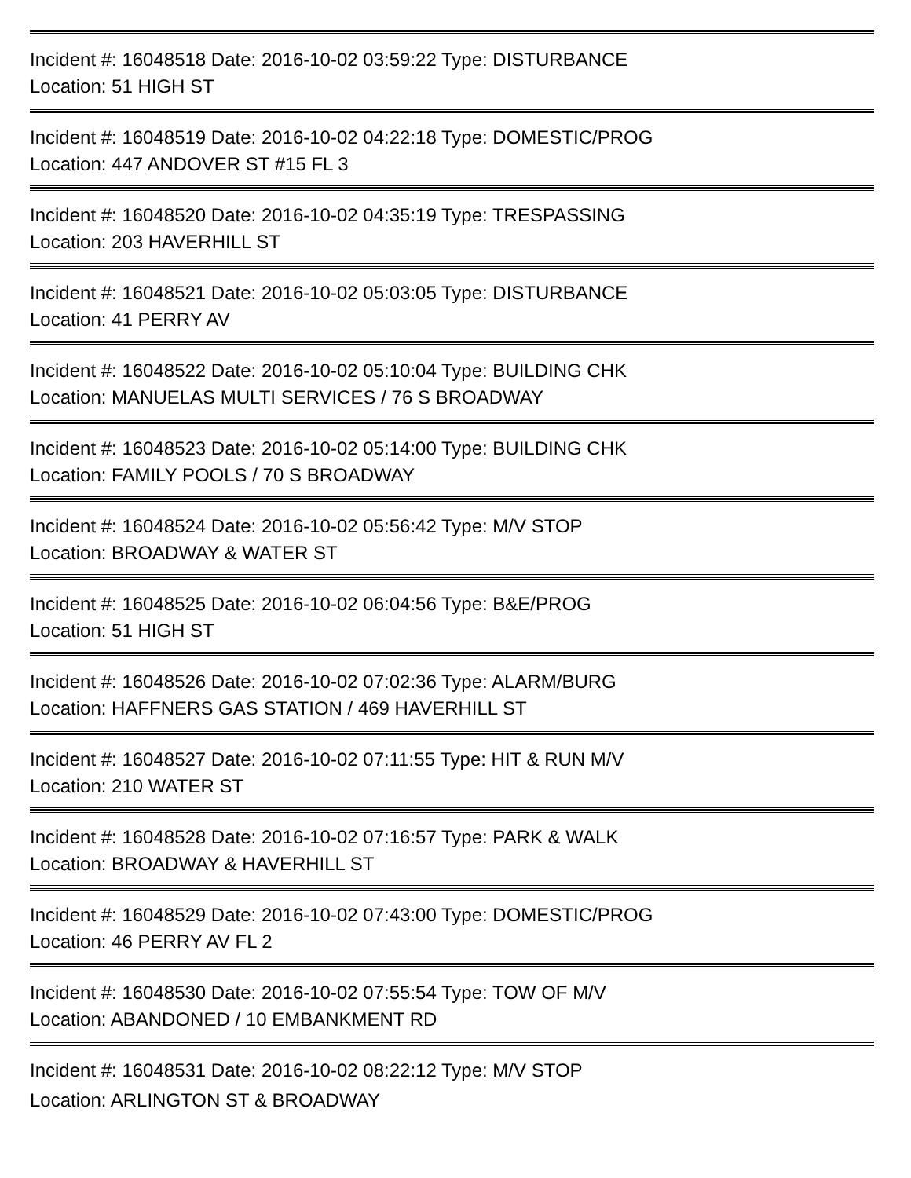Incident #: 16048518 Date: 2016-10-02 03:59:22 Type: DISTURBANCE
Location: 51 HIGH ST
Incident #: 16048519 Date: 2016-10-02 04:22:18 Type: DOMESTIC/PROG
Location: 447 ANDOVER ST #15 FL 3
Incident #: 16048520 Date: 2016-10-02 04:35:19 Type: TRESPASSING
Location: 203 HAVERHILL ST
Incident #: 16048521 Date: 2016-10-02 05:03:05 Type: DISTURBANCE
Location: 41 PERRY AV
Incident #: 16048522 Date: 2016-10-02 05:10:04 Type: BUILDING CHK
Location: MANUELAS MULTI SERVICES / 76 S BROADWAY
Incident #: 16048523 Date: 2016-10-02 05:14:00 Type: BUILDING CHK
Location: FAMILY POOLS / 70 S BROADWAY
Incident #: 16048524 Date: 2016-10-02 05:56:42 Type: M/V STOP
Location: BROADWAY & WATER ST
Incident #: 16048525 Date: 2016-10-02 06:04:56 Type: B&E/PROG
Location: 51 HIGH ST
Incident #: 16048526 Date: 2016-10-02 07:02:36 Type: ALARM/BURG
Location: HAFFNERS GAS STATION / 469 HAVERHILL ST
Incident #: 16048527 Date: 2016-10-02 07:11:55 Type: HIT & RUN M/V
Location: 210 WATER ST
Incident #: 16048528 Date: 2016-10-02 07:16:57 Type: PARK & WALK
Location: BROADWAY & HAVERHILL ST
Incident #: 16048529 Date: 2016-10-02 07:43:00 Type: DOMESTIC/PROG
Location: 46 PERRY AV FL 2
Incident #: 16048530 Date: 2016-10-02 07:55:54 Type: TOW OF M/V
Location: ABANDONED / 10 EMBANKMENT RD
Incident #: 16048531 Date: 2016-10-02 08:22:12 Type: M/V STOP
Location: ARLINGTON ST & BROADWAY